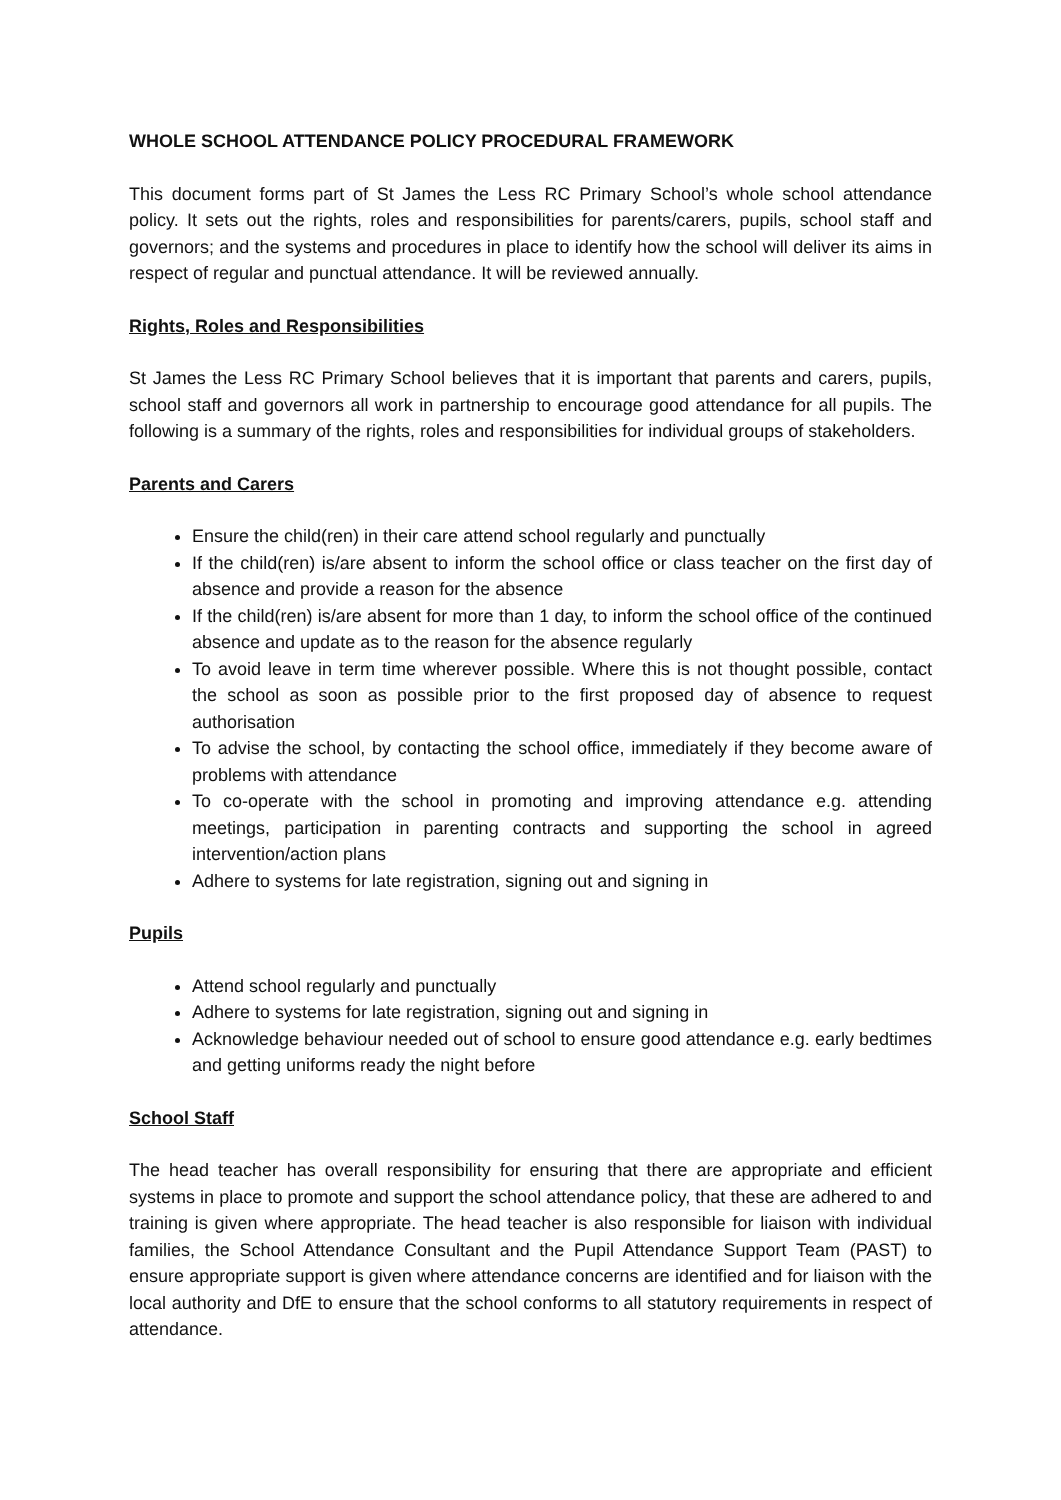WHOLE SCHOOL ATTENDANCE POLICY PROCEDURAL FRAMEWORK
This document forms part of St James the Less RC Primary School’s whole school attendance policy. It sets out the rights, roles and responsibilities for parents/carers, pupils, school staff and governors; and the systems and procedures in place to identify how the school will deliver its aims in respect of regular and punctual attendance. It will be reviewed annually.
Rights, Roles and Responsibilities
St James the Less RC Primary School believes that it is important that parents and carers, pupils, school staff and governors all work in partnership to encourage good attendance for all pupils. The following is a summary of the rights, roles and responsibilities for individual groups of stakeholders.
Parents and Carers
Ensure the child(ren) in their care attend school regularly and punctually
If the child(ren) is/are absent to inform the school office or class teacher on the first day of absence and provide a reason for the absence
If the child(ren) is/are absent for more than 1 day, to inform the school office of the continued absence and update as to the reason for the absence regularly
To avoid leave in term time wherever possible. Where this is not thought possible, contact the school as soon as possible prior to the first proposed day of absence to request authorisation
To advise the school, by contacting the school office, immediately if they become aware of problems with attendance
To co-operate with the school in promoting and improving attendance e.g. attending meetings, participation in parenting contracts and supporting the school in agreed intervention/action plans
Adhere to systems for late registration, signing out and signing in
Pupils
Attend school regularly and punctually
Adhere to systems for late registration, signing out and signing in
Acknowledge behaviour needed out of school to ensure good attendance e.g. early bedtimes and getting uniforms ready the night before
School Staff
The head teacher has overall responsibility for ensuring that there are appropriate and efficient systems in place to promote and support the school attendance policy, that these are adhered to and training is given where appropriate. The head teacher is also responsible for liaison with individual families, the School Attendance Consultant and the Pupil Attendance Support Team (PAST) to ensure appropriate support is given where attendance concerns are identified and for liaison with the local authority and DfE to ensure that the school conforms to all statutory requirements in respect of attendance.